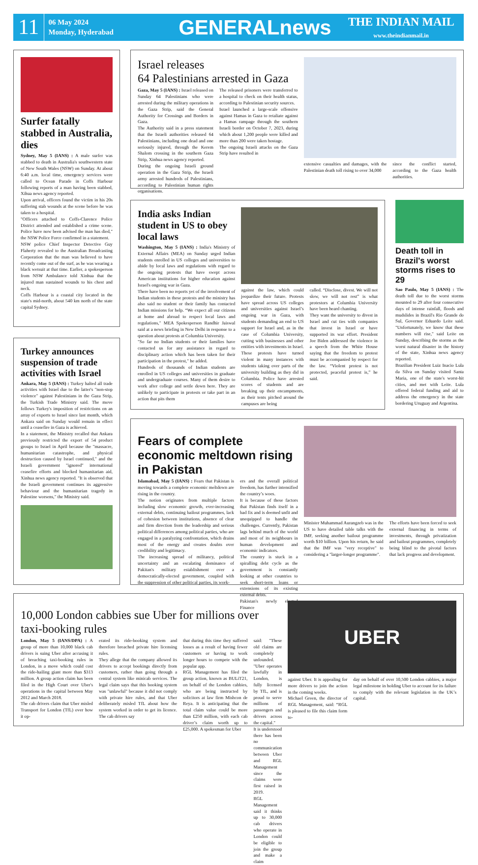11
06 May 2024
Monday, Hyderabad
GENERALnews
THE INDIAN MAIL
www.theindianmail.in
Surfer fatally stabbed in Australia, dies
Sydney, May 5 (IANS) : A male surfer was stabbed to death in Australia's southwestern state of New South Wales (NSW) on Sunday. At about 6:40 a.m. local time, emergency services were called to Ocean Parade in Coffs Harbour following reports of a man having been stabbed, Xihua news agency reported.
Upon arrival, officers found the victim in his 20s suffering stab wounds at the scene before he was taken to a hospital.
"Officers attached to Coffs-Clarence Police District attended and established a crime scene. Police have now been advised the man has died," the NSW Police Force confirmed in a statement.
NSW police Chief Inspector Detective Guy Flaherty revealed to the Australian Broadcasting Corporation that the man was believed to have recently come out of the surf, as he was wearing a black wetsuit at that time. Earlier, a spokesperson from NSW Ambulance told Xinhua that the injured man sustained wounds to his chest and neck.
Coffs Harbour is a coastal city located in the state's mid-north, about 540 km north of the state capital Sydney.
Turkey announces suspension of trade activities with Israel
Ankara, May 5 (IANS) : Turkey halted all trade activities with Israel due to the latter's "non-stop violence" against Palestinians in the Gaza Strip, the Turkish Trade Ministry said. The move follows Turkey's imposition of restrictions on an array of exports to Israel since last month, which Ankara said on Sunday would remain in effect until a ceasefire in Gaza is achieved.
In a statement, the Ministry recalled that Ankara previously restricted the export of 54 product groups to Israel in April because the "massacre, humanitarian catastrophe, and physical destruction caused by Israel continued," and the Israeli government "ignored" international ceasefire efforts and blocked humanitarian aid, Xinhua news agency reported. "It is observed that the Israeli government continues its aggressive behaviour and the humanitarian tragedy in Palestine worsens," the Ministry said.
Israel releases
64 Palestinians arrested in Gaza
Gaza, May 5 (IANS) : Israel released on Sunday 64 Palestinians who were arrested during the military operations in the Gaza Strip, said the General Authority for Crossings and Borders in Gaza.
The Authority said in a press statement that the Israeli authorities released 64 Palestinians, including one dead and one seriously injured, through the Kerem Shalom crossing in the southern Gaza Strip, Xinhua news agency reported.
During the ongoing Israeli ground operation in the Gaza Strip, the Israeli army arrested hundreds of Palestinians, according to Palestinian human rights organisations.
The released prisoners were transferred to a hospital to check on their health status, according to Palestinian security sources.
Israel launched a large-scale offensive against Hamas in Gaza to retaliate against a Hamas rampage through the southern Israeli border on October 7, 2023, during which about 1,200 people were killed and more than 200 were taken hostage.
The ongoing Israeli attacks on the Gaza Strip have resulted in
extensive casualties and damages, with the Palestinian death toll rising to over 34,000
since the conflict started, according to the Gaza health authorities.
India asks Indian student in US to obey local laws
Washington, May 5 (IANS) : India's Ministry of External Affairs (MEA) on Sunday urged Indian students enrolled in US colleges and universities to abide by local laws and regulations with regard to the ongoing protests that have swept across American institutions for higher education against Israel's ongoing war in Gaza.
There have been no reports yet of the involvement of Indian students in these protests and the ministry has also said no student or their family has contacted Indian missions for help. “We expect all our citizens at home and abroad to respect local laws and regulations," MEA Spokesperson Randhir Jaiswal said at a news briefing in New Delhi in response to a question about protests at Columbia University.
"So far no Indian students or their families have contacted us for any assistance in regard to disciplinary action which has been taken for their participation in the protest," he added.
Hundreds of thousands of Indian students are enrolled in US colleges and universities in graduate and undergraduate courses. Many of them desire to work after college and settle down here. They are unlikely to participate in protests or take part in an action that pits them
against the law, which could jeopardize their future. Protests have spread across US colleges and universities against Israel’s ongoing war in Gaza, with students demanding an end to US support for Israel and, as in the case of Columbia University, cutting with businesses and other entities with investments in Israel.
These protests have turned violent in many instances with students taking over parts of the university building as they did in Columbia. Police have arrested scores of students and are breaking up their encampments, as their tents pitched around the campuses are being
called. “Disclose, divest. We will not slow, we will not rest” is what protestors at Columbia University have been heard chanting.
They want the university to divest in Israel and cut ties with companies that invest in Israel or have supported its war effort. President Joe Biden addressed the violence in a speech from the White House saying that the freedom to protest must be accompanied by respect for the law. “Violent protest is not protected, peaceful protest is,” he said.
Death toll in Brazil's worst storms rises to 29
Sao Paulo, May 5 (IANS) : The death toll due to the worst storms mounted to 29 after four consecutive days of intense rainfall, floods and mudslides in Brazil's Rio Grande do Sul, Governor Eduardo Leite said. "Unfortunately, we know that these numbers will rise," said Leite on Sunday, describing the storms as the worst natural disaster in the history of the state, Xinhua news agency reported.
Brazilian President Luiz Inacio Lula da Silva on Sunday visited Santa Maria, one of the state's worst-hit cities, and met with Leite. Lula offered federal funding and aid to address the emergency in the state bordering Uruguay and Argentina.
Fears of complete economic meltdown rising in Pakistan
Islamabad, May 5 (IANS) : Fears that Pakistan is moving towards a complete economic meltdown are rising in the country.
The notion originates from multiple factors including slow economic growth, ever-increasing external debts, continuing bailout programmes, lack of cohesion between institutions, absence of clear and firm direction from the leadership and serious political differences among political parties, who are engaged in a paralyzing confrontation, which drains most of the energy and creates doubts over credibility and legitimacy.
The increasing spread of militancy, political uncertainty and an escalating dominance of Pakitan's military establishment over a democratically-elected government, coupled with the suppression of other political parties, its work-
ers and the overall political freedom, has further intensified the country’s woes.
It is because of these factors that Pakistan finds itself in a bad fix and is deemed unfit and unequipped to handle the challenges. Currently, Pakistan lags behind much of the world and most of its neighbours in human development and economic indicators.
The country is stuck in a spiralling debt cycle as the government is constantly looking at other countries to seek short-term loans or extensions of its existing external debts.
Pakistan's newly elected Finance
Minister Muhammad Aurangzeb was in the US to have detailed table talks with the IMF, seeking another bailout programme worth $10 billion. Upon his return, he said that the IMF was "very receptive" to considering a "larger-longer programme".
The efforts have been forced to seek external financing in terms of investments, through privatization and bailout programmes, completely being blind to the pivotal factors that lack progress and development.
10,000 London cabbies sue Uber for millions over taxi-booking rules
London, May 5 (IANS/DPA) : A group of more than 10,000 black cab drivers is suing Uber after accusing it of breaching taxi-booking rules in London, in a move which could cost the ride-hailing giant more than $313 million. A group action claim has been filed in the High Court over Uber's operations in the capital between May 2012 and March 2018.
The cab drivers claim that Uber misled Transport for London (TfL) over how it op-
erated its ride-booking system and therefore breached private hire licensing rules.
They allege that the company allowed its drivers to accept bookings directly from customers, rather than going through a central system like minicab services. The legal claim says that this booking system was "unlawful" because it did not comply with private hire rules, and that Uber deliberately misled TfL about how the system worked in order to get its licence. The cab drivers say
that during this time they suffered losses as a result of having fewer customers or having to work longer hours to compete with the popular app.
RGL Management has filed the group action, known as BULiT21, on behalf of the London cabbies, who are being instructed by solicitors at law firm Mishcon de Reya. It is anticipating that the total claim value could be more than £250 million, with each cab driver’s claim worth up to £25,000. A spokesman for Uber
said: "These old claims are completely unfounded.
"Uber operates lawfully in London, is fully licensed by TfL, and is proud to serve millions of passengers and drivers across the capital."
It is understood there has been no communication between Uber and RGL Management since the claims were first raised in 2019.
RGL Management said it thinks up to 30,000 cab drivers who operate in London could be eligible to join the group and make a claim
UBER
against Uber. It is appealing for more drivers to join the action in the coming weeks.
Michael Green, the director of RGL Management, said: “RGL is pleased to file this claim form to-
day on behalf of over 10,500 London cabbies, a major legal milestone in holding Uber to account for its failure to comply with the relevant legislation in the UK’s capital.